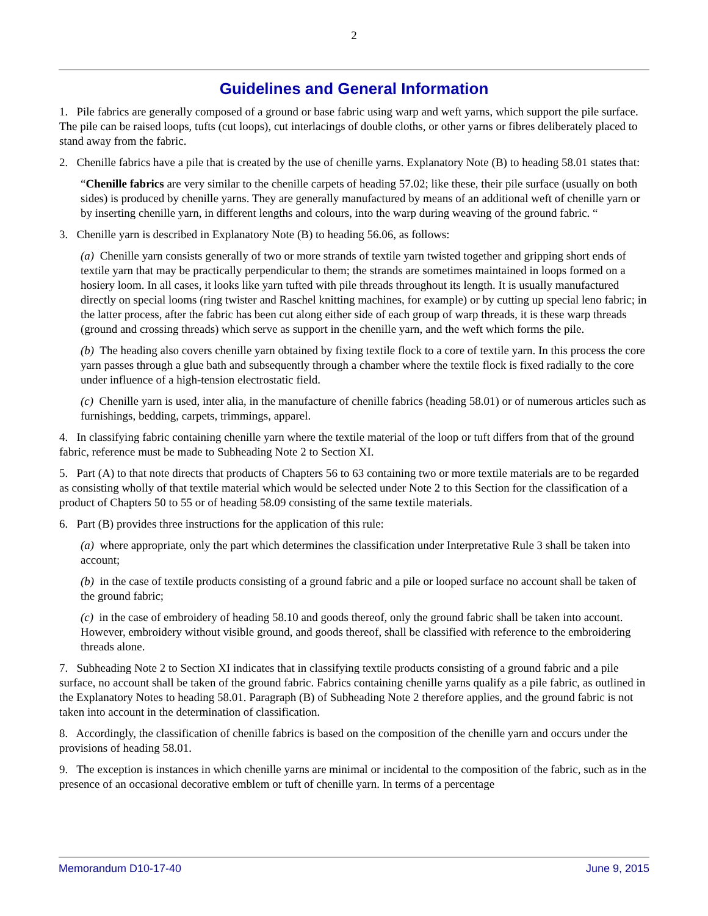2
Guidelines and General Information
1. Pile fabrics are generally composed of a ground or base fabric using warp and weft yarns, which support the pile surface. The pile can be raised loops, tufts (cut loops), cut interlacings of double cloths, or other yarns or fibres deliberately placed to stand away from the fabric.
2. Chenille fabrics have a pile that is created by the use of chenille yarns. Explanatory Note (B) to heading 58.01 states that:
“Chenille fabrics are very similar to the chenille carpets of heading 57.02; like these, their pile surface (usually on both sides) is produced by chenille yarns. They are generally manufactured by means of an additional weft of chenille yarn or by inserting chenille yarn, in different lengths and colours, into the warp during weaving of the ground fabric. “
3. Chenille yarn is described in Explanatory Note (B) to heading 56.06, as follows:
(a) Chenille yarn consists generally of two or more strands of textile yarn twisted together and gripping short ends of textile yarn that may be practically perpendicular to them; the strands are sometimes maintained in loops formed on a hosiery loom. In all cases, it looks like yarn tufted with pile threads throughout its length. It is usually manufactured directly on special looms (ring twister and Raschel knitting machines, for example) or by cutting up special leno fabric; in the latter process, after the fabric has been cut along either side of each group of warp threads, it is these warp threads (ground and crossing threads) which serve as support in the chenille yarn, and the weft which forms the pile.
(b) The heading also covers chenille yarn obtained by fixing textile flock to a core of textile yarn. In this process the core yarn passes through a glue bath and subsequently through a chamber where the textile flock is fixed radially to the core under influence of a high-tension electrostatic field.
(c) Chenille yarn is used, inter alia, in the manufacture of chenille fabrics (heading 58.01) or of numerous articles such as furnishings, bedding, carpets, trimmings, apparel.
4. In classifying fabric containing chenille yarn where the textile material of the loop or tuft differs from that of the ground fabric, reference must be made to Subheading Note 2 to Section XI.
5. Part (A) to that note directs that products of Chapters 56 to 63 containing two or more textile materials are to be regarded as consisting wholly of that textile material which would be selected under Note 2 to this Section for the classification of a product of Chapters 50 to 55 or of heading 58.09 consisting of the same textile materials.
6. Part (B) provides three instructions for the application of this rule:
(a) where appropriate, only the part which determines the classification under Interpretative Rule 3 shall be taken into account;
(b) in the case of textile products consisting of a ground fabric and a pile or looped surface no account shall be taken of the ground fabric;
(c) in the case of embroidery of heading 58.10 and goods thereof, only the ground fabric shall be taken into account. However, embroidery without visible ground, and goods thereof, shall be classified with reference to the embroidering threads alone.
7. Subheading Note 2 to Section XI indicates that in classifying textile products consisting of a ground fabric and a pile surface, no account shall be taken of the ground fabric. Fabrics containing chenille yarns qualify as a pile fabric, as outlined in the Explanatory Notes to heading 58.01. Paragraph (B) of Subheading Note 2 therefore applies, and the ground fabric is not taken into account in the determination of classification.
8. Accordingly, the classification of chenille fabrics is based on the composition of the chenille yarn and occurs under the provisions of heading 58.01.
9. The exception is instances in which chenille yarns are minimal or incidental to the composition of the fabric, such as in the presence of an occasional decorative emblem or tuft of chenille yarn. In terms of a percentage
Memorandum D10-17-40 June 9, 2015